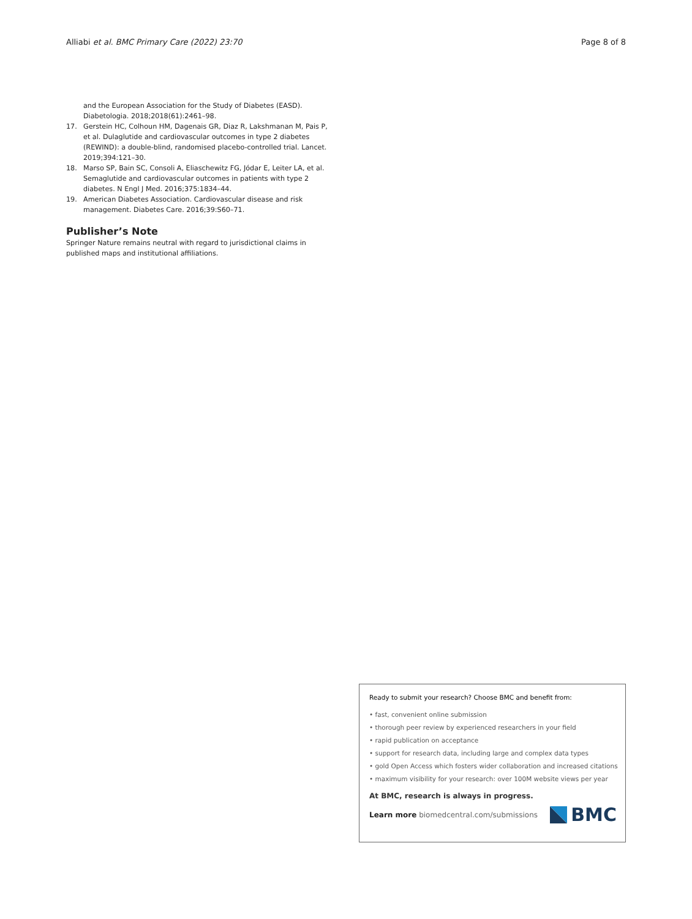Alliabi et al. BMC Primary Care (2022) 23:70 Page 8 of 8
and the European Association for the Study of Diabetes (EASD). Diabetologia. 2018;2018(61):2461–98.
17. Gerstein HC, Colhoun HM, Dagenais GR, Diaz R, Lakshmanan M, Pais P, et al. Dulaglutide and cardiovascular outcomes in type 2 diabetes (REWIND): a double-blind, randomised placebo-controlled trial. Lancet. 2019;394:121–30.
18. Marso SP, Bain SC, Consoli A, Eliaschewitz FG, Jódar E, Leiter LA, et al. Semaglutide and cardiovascular outcomes in patients with type 2 diabetes. N Engl J Med. 2016;375:1834–44.
19. American Diabetes Association. Cardiovascular disease and risk management. Diabetes Care. 2016;39:S60–71.
Publisher’s Note
Springer Nature remains neutral with regard to jurisdictional claims in published maps and institutional affiliations.
Ready to submit your research? Choose BMC and benefit from:
• fast, convenient online submission
• thorough peer review by experienced researchers in your field
• rapid publication on acceptance
• support for research data, including large and complex data types
• gold Open Access which fosters wider collaboration and increased citations
• maximum visibility for your research: over 100M website views per year
At BMC, research is always in progress.
Learn more biomedcentral.com/submissions
BMC